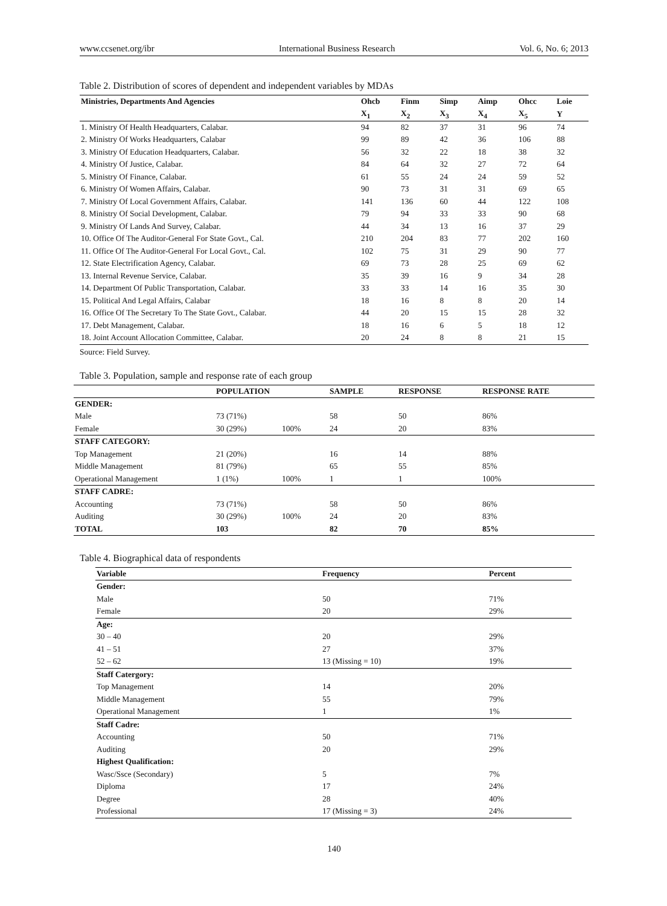www.ccsenet.org/ibr International Business Research Vol. 6, No. 6; 2013
Table 2. Distribution of scores of dependent and independent variables by MDAs
| Ministries, Departments And Agencies | Ohcb | Finm | Simp | Aimp | Ohcc | Loie |
| --- | --- | --- | --- | --- | --- | --- |
| | X<sub>1</sub> | X<sub>2</sub> | X<sub>3</sub> | X<sub>4</sub> | X<sub>5</sub> | Y |
| 1. Ministry Of Health Headquarters, Calabar. | 94 | 82 | 37 | 31 | 96 | 74 |
| 2. Ministry Of Works Headquarters, Calabar | 99 | 89 | 42 | 36 | 106 | 88 |
| 3. Ministry Of Education Headquarters, Calabar. | 56 | 32 | 22 | 18 | 38 | 32 |
| 4. Ministry Of Justice, Calabar. | 84 | 64 | 32 | 27 | 72 | 64 |
| 5. Ministry Of Finance, Calabar. | 61 | 55 | 24 | 24 | 59 | 52 |
| 6. Ministry Of Women Affairs, Calabar. | 90 | 73 | 31 | 31 | 69 | 65 |
| 7. Ministry Of Local Government Affairs, Calabar. | 141 | 136 | 60 | 44 | 122 | 108 |
| 8. Ministry Of Social Development, Calabar. | 79 | 94 | 33 | 33 | 90 | 68 |
| 9. Ministry Of Lands And Survey, Calabar. | 44 | 34 | 13 | 16 | 37 | 29 |
| 10. Office Of The Auditor-General For State Govt., Cal. | 210 | 204 | 83 | 77 | 202 | 160 |
| 11. Office Of The Auditor-General For Local Govt., Cal. | 102 | 75 | 31 | 29 | 90 | 77 |
| 12. State Electrification Agency, Calabar. | 69 | 73 | 28 | 25 | 69 | 62 |
| 13. Internal Revenue Service, Calabar. | 35 | 39 | 16 | 9 | 34 | 28 |
| 14. Department Of Public Transportation, Calabar. | 33 | 33 | 14 | 16 | 35 | 30 |
| 15. Political And Legal Affairs, Calabar | 18 | 16 | 8 | 8 | 20 | 14 |
| 16. Office Of The Secretary To The State Govt., Calabar. | 44 | 20 | 15 | 15 | 28 | 32 |
| 17. Debt Management, Calabar. | 18 | 16 | 6 | 5 | 18 | 12 |
| 18. Joint Account Allocation Committee, Calabar. | 20 | 24 | 8 | 8 | 21 | 15 |
Source: Field Survey.
Table 3. Population, sample and response rate of each group
| | POPULATION | | SAMPLE | RESPONSE | RESPONSE RATE |
| --- | --- | --- | --- | --- | --- |
| GENDER: | | | | | |
| Male | 73 (71%) | | 58 | 50 | 86% |
| Female | 30 (29%) | 100% | 24 | 20 | 83% |
| STAFF CATEGORY: | | | | | |
| Top Management | 21 (20%) | | 16 | 14 | 88% |
| Middle Management | 81 (79%) | | 65 | 55 | 85% |
| Operational Management | 1 (1%) | 100% | 1 | 1 | 100% |
| STAFF CADRE: | | | | | |
| Accounting | 73 (71%) | | 58 | 50 | 86% |
| Auditing | 30 (29%) | 100% | 24 | 20 | 83% |
| TOTAL | 103 | | 82 | 70 | 85% |
Table 4. Biographical data of respondents
| Variable | Frequency | Percent |
| --- | --- | --- |
| Gender: | | |
| Male | 50 | 71% |
| Female | 20 | 29% |
| Age: | | |
| 30 – 40 | 20 | 29% |
| 41 – 51 | 27 | 37% |
| 52 – 62 | 13 (Missing = 10) | 19% |
| Staff Catergory: | | |
| Top Management | 14 | 20% |
| Middle Management | 55 | 79% |
| Operational Management | 1 | 1% |
| Staff Cadre: | | |
| Accounting | 50 | 71% |
| Auditing | 20 | 29% |
| Highest Qualification: | | |
| Wasc/Ssce (Secondary) | 5 | 7% |
| Diploma | 17 | 24% |
| Degree | 28 | 40% |
| Professional | 17 (Missing = 3) | 24% |
140